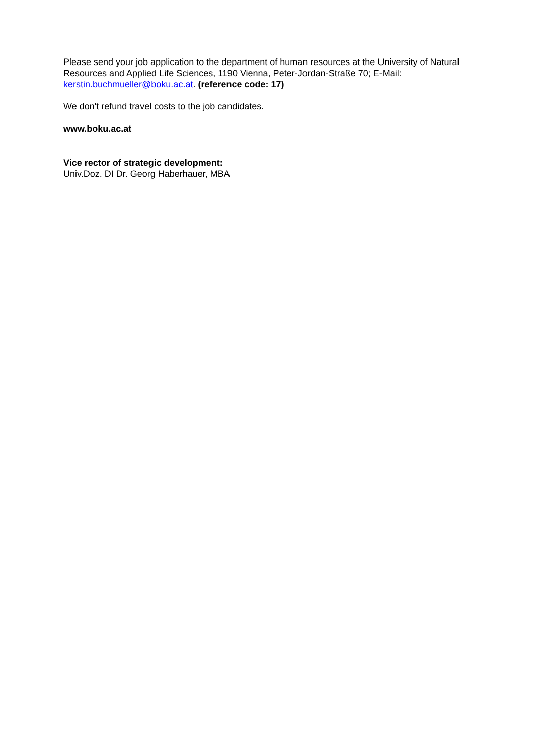Please send your job application to the department of human resources at the University of Natural Resources and Applied Life Sciences, 1190 Vienna, Peter-Jordan-Straße 70; E-Mail: kerstin.buchmueller@boku.ac.at. (reference code: 17)
We don't refund travel costs to the job candidates.
www.boku.ac.at
Vice rector of strategic development:
Univ.Doz. DI Dr. Georg Haberhauer, MBA